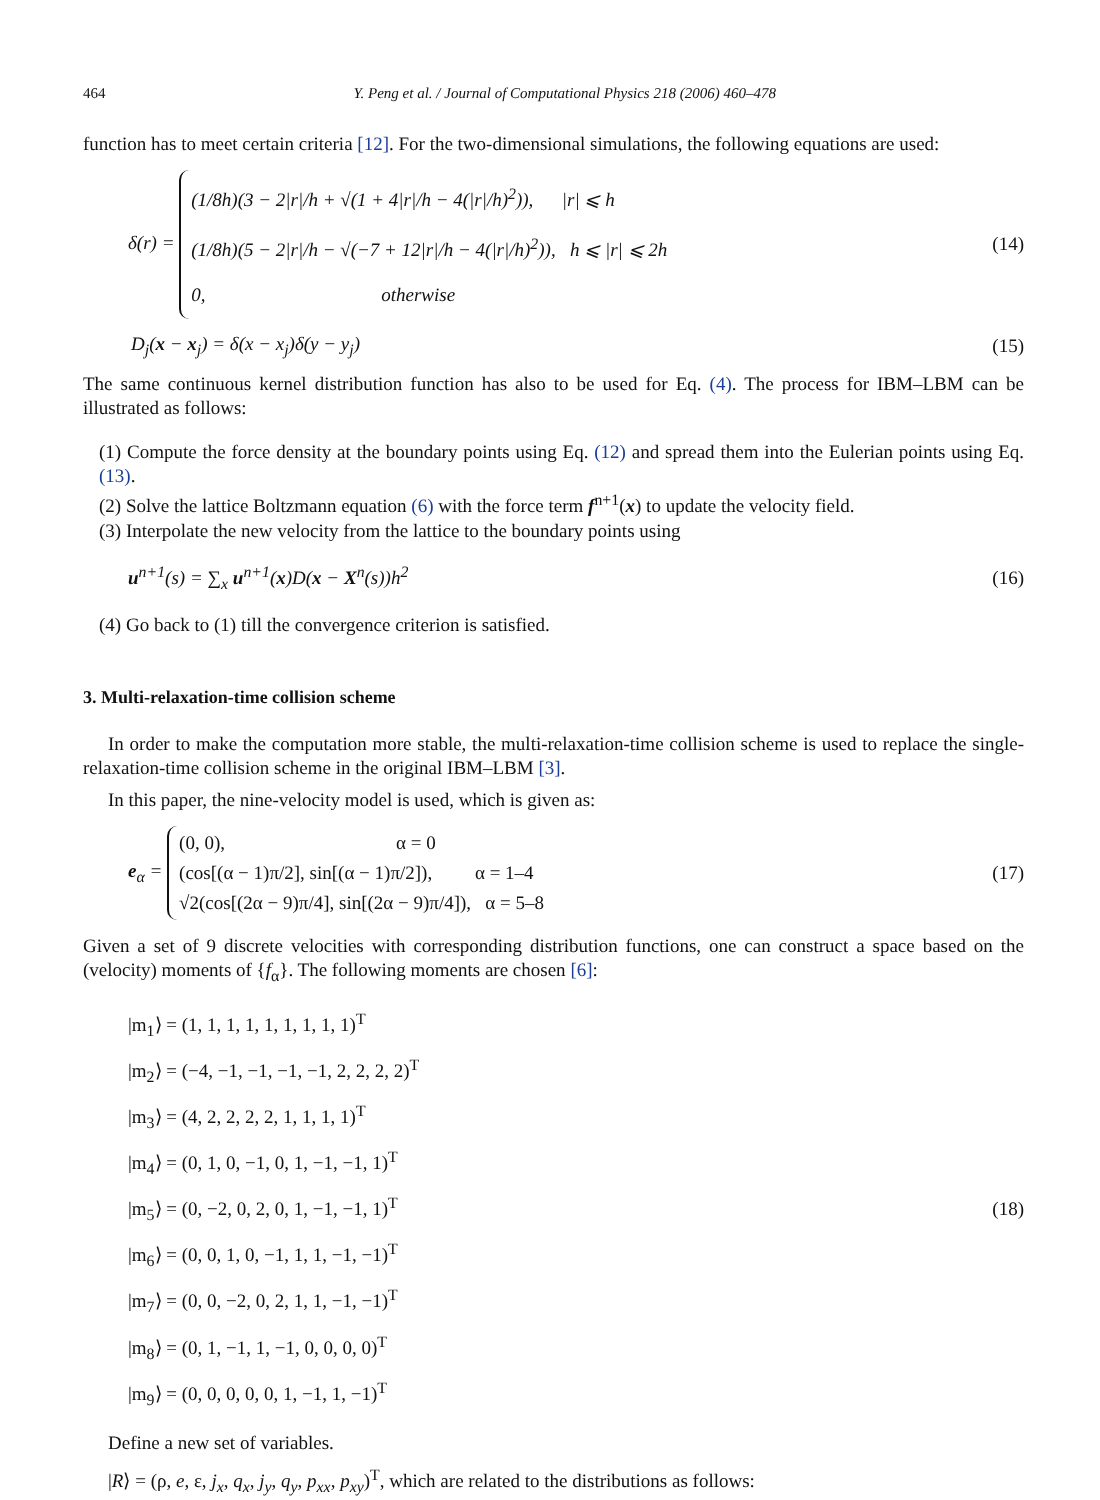464 Y. Peng et al. / Journal of Computational Physics 218 (2006) 460–478
function has to meet certain criteria [12]. For the two-dimensional simulations, the following equations are used:
δ(r) =
(1/8h)(3 − 2|r|/h + √(1 + 4|r|/h − 4(|r|/h)<sup>2</sup>)), |r| ⩽ h
(1/8h)(5 − 2|r|/h − √(−7 + 12|r|/h − 4(|r|/h)<sup>2</sup>)), h ⩽ |r| ⩽ 2h
0, otherwise
(14)
D<sub>j</sub>(x − x<sub>j</sub>) = δ(x − x<sub>j</sub>)δ(y − y<sub>j</sub>)
(15)
The same continuous kernel distribution function has also to be used for Eq. (4). The process for IBM–LBM can be illustrated as follows:
(1) Compute the force density at the boundary points using Eq. (12) and spread them into the Eulerian points using Eq. (13).
(2) Solve the lattice Boltzmann equation (6) with the force term f<sup>n+1</sup>(x) to update the velocity field.
(3) Interpolate the new velocity from the lattice to the boundary points using
u<sup>n+1</sup>(s) = ∑<sub>x</sub> u<sup>n+1</sup>(x)D(x − X<sup>n</sup>(s))h<sup>2</sup>
(16)
(4) Go back to (1) till the convergence criterion is satisfied.
3. Multi-relaxation-time collision scheme
In order to make the computation more stable, the multi-relaxation-time collision scheme is used to replace the single-relaxation-time collision scheme in the original IBM–LBM [3].
In this paper, the nine-velocity model is used, which is given as:
e<sub>α</sub> =
(0, 0), α = 0
(cos[(α − 1)π/2], sin[(α − 1)π/2]), α = 1–4
√2(cos[(2α − 9)π/4], sin[(2α − 9)π/4]), α = 5–8
(17)
Given a set of 9 discrete velocities with corresponding distribution functions, one can construct a space based on the (velocity) moments of {f<sub>α</sub>}. The following moments are chosen [6]:
|m<sub>1</sub>⟩ = (1, 1, 1, 1, 1, 1, 1, 1, 1)<sup>T</sup>
|m<sub>2</sub>⟩ = (−4, −1, −1, −1, −1, 2, 2, 2, 2)<sup>T</sup>
|m<sub>3</sub>⟩ = (4, 2, 2, 2, 2, 1, 1, 1, 1)<sup>T</sup>
|m<sub>4</sub>⟩ = (0, 1, 0, −1, 0, 1, −1, −1, 1)<sup>T</sup>
|m<sub>5</sub>⟩ = (0, −2, 0, 2, 0, 1, −1, −1, 1)<sup>T</sup>
|m<sub>6</sub>⟩ = (0, 0, 1, 0, −1, 1, 1, −1, −1)<sup>T</sup>
|m<sub>7</sub>⟩ = (0, 0, −2, 0, 2, 1, 1, −1, −1)<sup>T</sup>
|m<sub>8</sub>⟩ = (0, 1, −1, 1, −1, 0, 0, 0, 0)<sup>T</sup>
|m<sub>9</sub>⟩ = (0, 0, 0, 0, 0, 1, −1, 1, −1)<sup>T</sup>
(18)
Define a new set of variables.
|R⟩ = (ρ, e, ε, j<sub>x</sub>, q<sub>x</sub>, j<sub>y</sub>, q<sub>y</sub>, p<sub>xx</sub>, p<sub>xy</sub>)<sup>T</sup>, which are related to the distributions as follows: